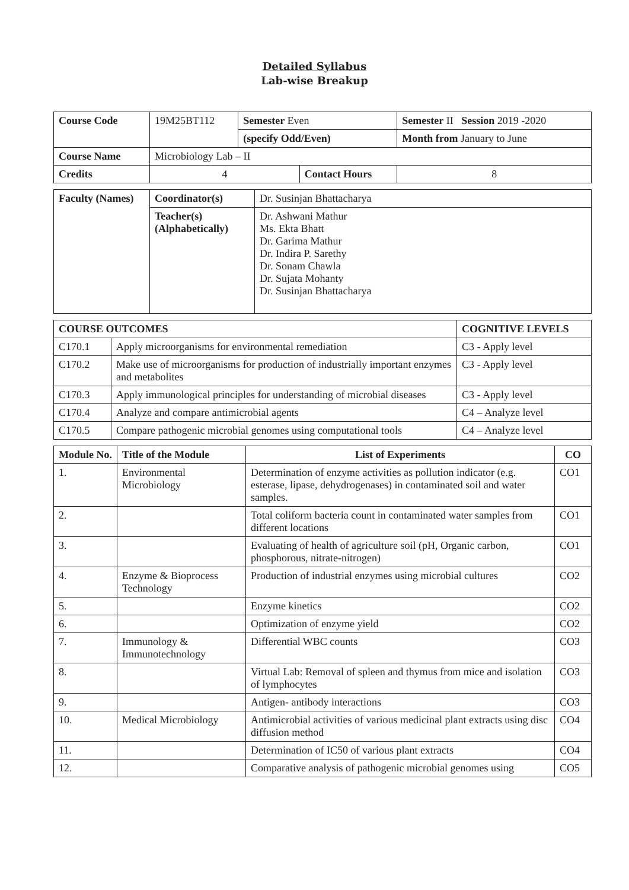Detailed Syllabus
Lab-wise Breakup
| Course Code | 19M25BT112 | Semester Even | | Semester II Session 2019 -2020 | |
| | | (specify Odd/Even) | | Month from January to June | |
| Course Name | Microbiology Lab – II | | | | |
| Credits | 4 | | Contact Hours | | 8 |
| Faculty (Names) | Coordinator(s) | Dr. Susinjan Bhattacharya |
| | Teacher(s) (Alphabetically) | Dr. Ashwani Mathur Ms. Ekta Bhatt Dr. Garima Mathur Dr. Indira P. Sarethy Dr. Sonam Chawla Dr. Sujata Mohanty Dr. Susinjan Bhattacharya |
| COURSE OUTCOMES | | COGNITIVE LEVELS |
| --- | --- | --- |
| C170.1 | Apply microorganisms for environmental remediation | C3 - Apply level |
| C170.2 | Make use of microorganisms for production of industrially important enzymes and metabolites | C3 - Apply level |
| C170.3 | Apply immunological principles for understanding of microbial diseases | C3 - Apply level |
| C170.4 | Analyze and compare antimicrobial agents | C4 – Analyze level |
| C170.5 | Compare pathogenic microbial genomes using computational tools | C4 – Analyze level |
| Module No. | Title of the Module | List of Experiments | CO |
| --- | --- | --- | --- |
| 1. | Environmental Microbiology | Determination of enzyme activities as pollution indicator (e.g. esterase, lipase, dehydrogenases) in contaminated soil and water samples. | CO1 |
| 2. | | Total coliform bacteria count in contaminated water samples from different locations | CO1 |
| 3. | | Evaluating of health of agriculture soil (pH, Organic carbon, phosphorous, nitrate-nitrogen) | CO1 |
| 4. | Enzyme & Bioprocess Technology | Production of industrial enzymes using microbial cultures | CO2 |
| 5. | | Enzyme kinetics | CO2 |
| 6. | | Optimization of enzyme yield | CO2 |
| 7. | Immunology & Immunotechnology | Differential WBC counts | CO3 |
| 8. | | Virtual Lab: Removal of spleen and thymus from mice and isolation of lymphocytes | CO3 |
| 9. | | Antigen- antibody interactions | CO3 |
| 10. | Medical Microbiology | Antimicrobial activities of various medicinal plant extracts using disc diffusion method | CO4 |
| 11. | | Determination of IC50 of various plant extracts | CO4 |
| 12. | | Comparative analysis of pathogenic microbial genomes using | CO5 |